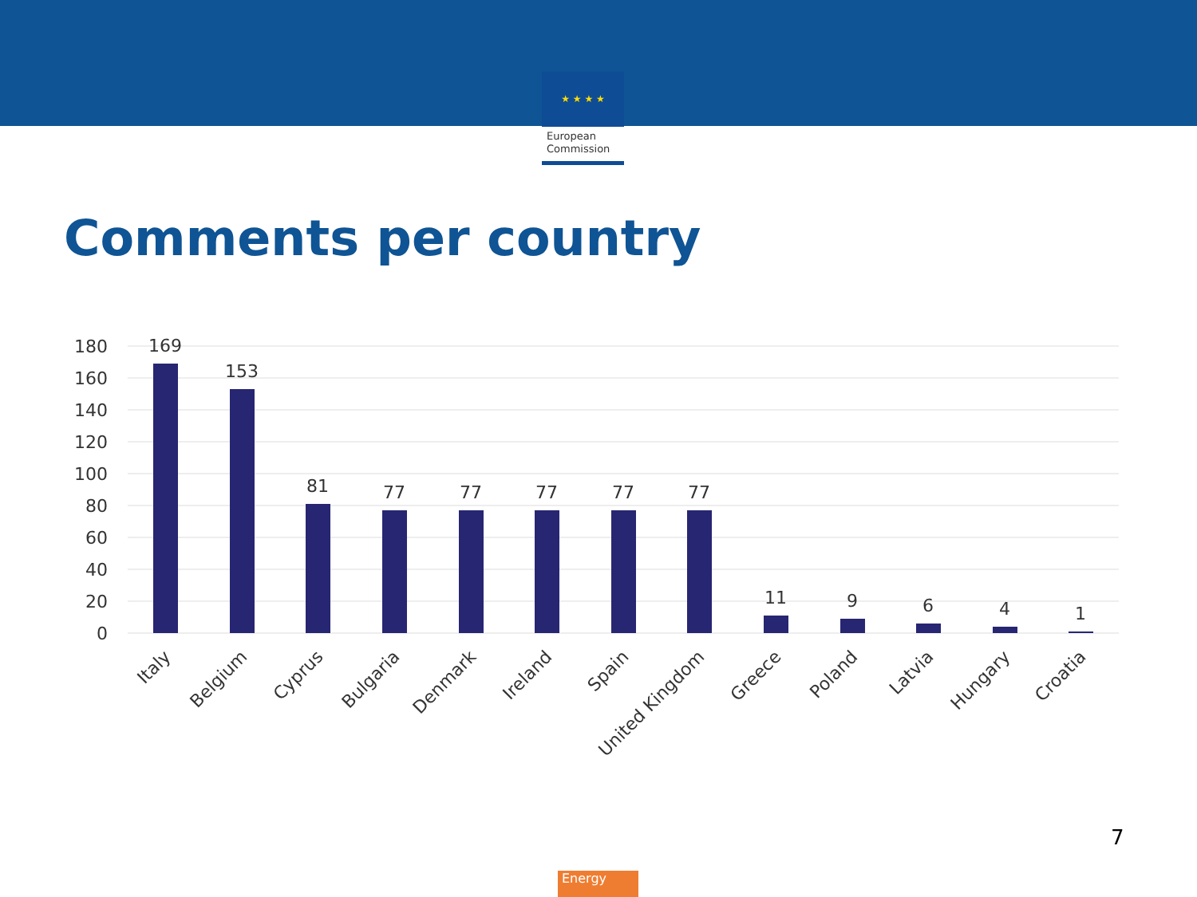★ ★ ★ ★
European
Commission
Comments per country
180
160
140
120
100
80
60
40
20
0
169
153
81
77
77
77
77
77
11
9
6
4
1
Italy
Belgium
Cyprus
Bulgaria
Denmark
Ireland
Spain
United Kingdom
Greece
Poland
Latvia
Hungary
Croatia
7
Energy